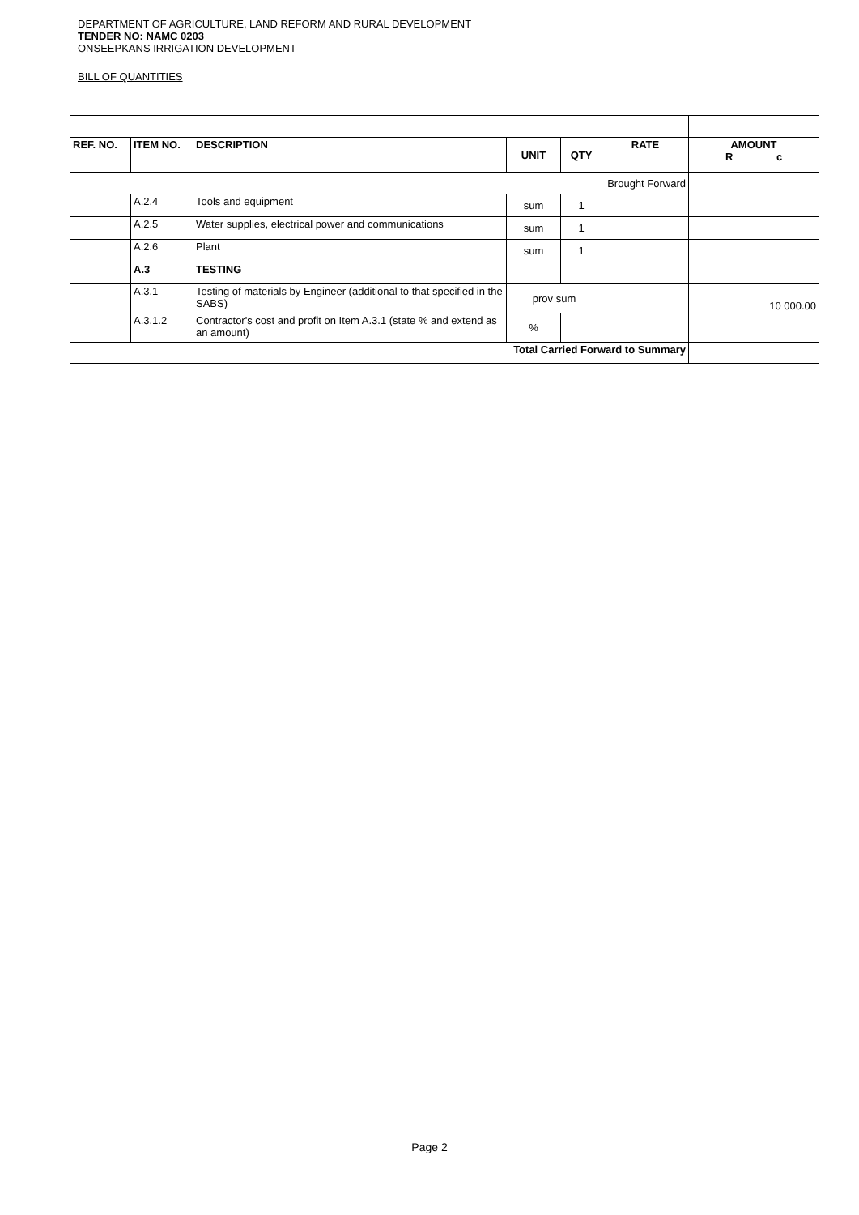DEPARTMENT OF AGRICULTURE, LAND REFORM AND RURAL DEVELOPMENT
TENDER NO: NAMC 0203
ONSEEPKANS IRRIGATION DEVELOPMENT
BILL OF QUANTITIES
| REF. NO. | ITEM NO. | DESCRIPTION | UNIT | QTY | RATE | AMOUNT R c |
| --- | --- | --- | --- | --- | --- | --- |
| Brought Forward | | | | | | |
| | A.2.4 | Tools and equipment | sum | 1 | | |
| | A.2.5 | Water supplies, electrical power and communications | sum | 1 | | |
| | A.2.6 | Plant | sum | 1 | | |
| | A.3 | TESTING | | | | |
| | A.3.1 | Testing of materials by Engineer (additional to that specified in the SABS) | prov sum | | | 10 000.00 |
| | A.3.1.2 | Contractor's cost and profit on Item A.3.1 (state % and extend as an amount) | % | | | |
| Total Carried Forward to Summary | | | | | | |
Page 2